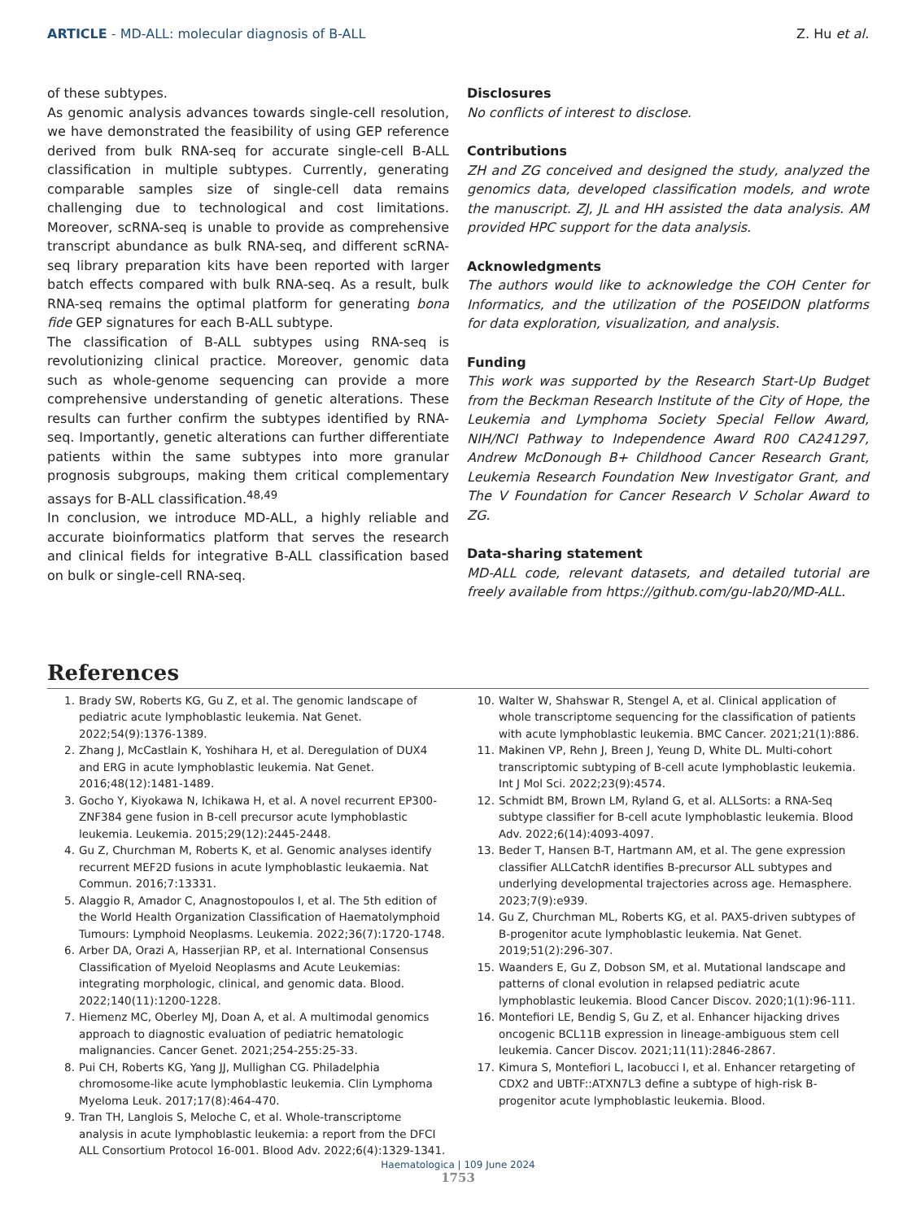ARTICLE - MD-ALL: molecular diagnosis of B-ALL
Z. Hu et al.
of these subtypes.
As genomic analysis advances towards single-cell resolution, we have demonstrated the feasibility of using GEP reference derived from bulk RNA-seq for accurate single-cell B-ALL classification in multiple subtypes. Currently, generating comparable samples size of single-cell data remains challenging due to technological and cost limitations. Moreover, scRNA-seq is unable to provide as comprehensive transcript abundance as bulk RNA-seq, and different scRNA-seq library preparation kits have been reported with larger batch effects compared with bulk RNA-seq. As a result, bulk RNA-seq remains the optimal platform for generating bona fide GEP signatures for each B-ALL subtype.
The classification of B-ALL subtypes using RNA-seq is revolutionizing clinical practice. Moreover, genomic data such as whole-genome sequencing can provide a more comprehensive understanding of genetic alterations. These results can further confirm the subtypes identified by RNA-seq. Importantly, genetic alterations can further differentiate patients within the same subtypes into more granular prognosis subgroups, making them critical complementary assays for B-ALL classification.<sup>48,49</sup>
In conclusion, we introduce MD-ALL, a highly reliable and accurate bioinformatics platform that serves the research and clinical fields for integrative B-ALL classification based on bulk or single-cell RNA-seq.
Disclosures
No conflicts of interest to disclose.
Contributions
ZH and ZG conceived and designed the study, analyzed the genomics data, developed classification models, and wrote the manuscript. ZJ, JL and HH assisted the data analysis. AM provided HPC support for the data analysis.
Acknowledgments
The authors would like to acknowledge the COH Center for Informatics, and the utilization of the POSEIDON platforms for data exploration, visualization, and analysis.
Funding
This work was supported by the Research Start-Up Budget from the Beckman Research Institute of the City of Hope, the Leukemia and Lymphoma Society Special Fellow Award, NIH/NCI Pathway to Independence Award R00 CA241297, Andrew McDonough B+ Childhood Cancer Research Grant, Leukemia Research Foundation New Investigator Grant, and The V Foundation for Cancer Research V Scholar Award to ZG.
Data-sharing statement
MD-ALL code, relevant datasets, and detailed tutorial are freely available from https://github.com/gu-lab20/MD-ALL.
References
1. Brady SW, Roberts KG, Gu Z, et al. The genomic landscape of pediatric acute lymphoblastic leukemia. Nat Genet. 2022;54(9):1376-1389.
2. Zhang J, McCastlain K, Yoshihara H, et al. Deregulation of DUX4 and ERG in acute lymphoblastic leukemia. Nat Genet. 2016;48(12):1481-1489.
3. Gocho Y, Kiyokawa N, Ichikawa H, et al. A novel recurrent EP300-ZNF384 gene fusion in B-cell precursor acute lymphoblastic leukemia. Leukemia. 2015;29(12):2445-2448.
4. Gu Z, Churchman M, Roberts K, et al. Genomic analyses identify recurrent MEF2D fusions in acute lymphoblastic leukaemia. Nat Commun. 2016;7:13331.
5. Alaggio R, Amador C, Anagnostopoulos I, et al. The 5th edition of the World Health Organization Classification of Haematolymphoid Tumours: Lymphoid Neoplasms. Leukemia. 2022;36(7):1720-1748.
6. Arber DA, Orazi A, Hasserjian RP, et al. International Consensus Classification of Myeloid Neoplasms and Acute Leukemias: integrating morphologic, clinical, and genomic data. Blood. 2022;140(11):1200-1228.
7. Hiemenz MC, Oberley MJ, Doan A, et al. A multimodal genomics approach to diagnostic evaluation of pediatric hematologic malignancies. Cancer Genet. 2021;254-255:25-33.
8. Pui CH, Roberts KG, Yang JJ, Mullighan CG. Philadelphia chromosome-like acute lymphoblastic leukemia. Clin Lymphoma Myeloma Leuk. 2017;17(8):464-470.
9. Tran TH, Langlois S, Meloche C, et al. Whole-transcriptome analysis in acute lymphoblastic leukemia: a report from the DFCI ALL Consortium Protocol 16-001. Blood Adv. 2022;6(4):1329-1341.
10. Walter W, Shahswar R, Stengel A, et al. Clinical application of whole transcriptome sequencing for the classification of patients with acute lymphoblastic leukemia. BMC Cancer. 2021;21(1):886.
11. Makinen VP, Rehn J, Breen J, Yeung D, White DL. Multi-cohort transcriptomic subtyping of B-cell acute lymphoblastic leukemia. Int J Mol Sci. 2022;23(9):4574.
12. Schmidt BM, Brown LM, Ryland G, et al. ALLSorts: a RNA-Seq subtype classifier for B-cell acute lymphoblastic leukemia. Blood Adv. 2022;6(14):4093-4097.
13. Beder T, Hansen B-T, Hartmann AM, et al. The gene expression classifier ALLCatchR identifies B-precursor ALL subtypes and underlying developmental trajectories across age. Hemasphere. 2023;7(9):e939.
14. Gu Z, Churchman ML, Roberts KG, et al. PAX5-driven subtypes of B-progenitor acute lymphoblastic leukemia. Nat Genet. 2019;51(2):296-307.
15. Waanders E, Gu Z, Dobson SM, et al. Mutational landscape and patterns of clonal evolution in relapsed pediatric acute lymphoblastic leukemia. Blood Cancer Discov. 2020;1(1):96-111.
16. Montefiori LE, Bendig S, Gu Z, et al. Enhancer hijacking drives oncogenic BCL11B expression in lineage-ambiguous stem cell leukemia. Cancer Discov. 2021;11(11):2846-2867.
17. Kimura S, Montefiori L, Iacobucci I, et al. Enhancer retargeting of CDX2 and UBTF::ATXN7L3 define a subtype of high-risk B-progenitor acute lymphoblastic leukemia. Blood.
Haematologica | 109 June 2024
1753